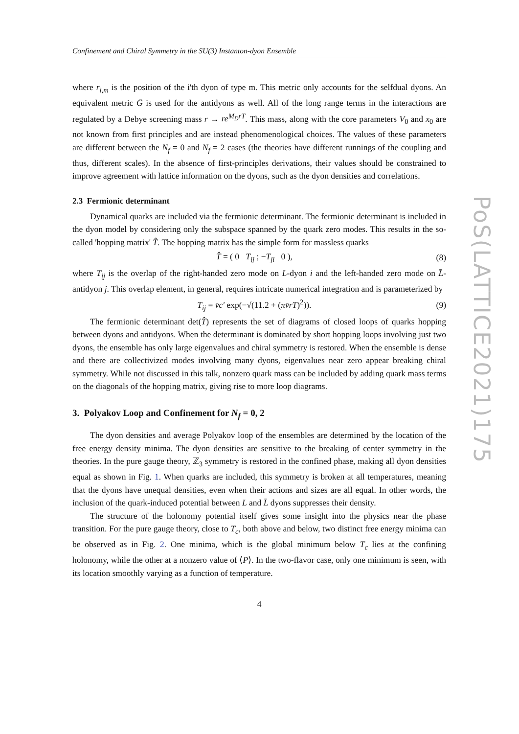Confinement and Chiral Symmetry in the SU(3) Instanton-dyon Ensemble
where r<sub>i,m</sub> is the position of the i'th dyon of type m. This metric only accounts for the selfdual dyons. An equivalent metric Ḡ is used for the antidyons as well. All of the long range terms in the interactions are regulated by a Debye screening mass r → re<sup>M<sub>D</sub>rT</sup>. This mass, along with the core parameters V<sub>0</sub> and x<sub>0</sub> are not known from first principles and are instead phenomenological choices. The values of these parameters are different between the N<sub>f</sub> = 0 and N<sub>f</sub> = 2 cases (the theories have different runnings of the coupling and thus, different scales). In the absence of first-principles derivations, their values should be constrained to improve agreement with lattice information on the dyons, such as the dyon densities and correlations.
2.3 Fermionic determinant
Dynamical quarks are included via the fermionic determinant. The fermionic determinant is included in the dyon model by considering only the subspace spanned by the quark zero modes. This results in the so-called 'hopping matrix' T̂. The hopping matrix has the simple form for massless quarks
T̂ = ( 0 T<sub>ij</sub> ; −T<sub>ji</sub> 0 ), (8)
where T<sub>ij</sub> is the overlap of the right-handed zero mode on L-dyon i and the left-handed zero mode on L̄-antidyon j. This overlap element, in general, requires intricate numerical integration and is parameterized by
T<sub>ij</sub> = v̄c′ exp(−√(11.2 + (πv̄rT)<sup>2</sup>)). (9)
The fermionic determinant det(T̂) represents the set of diagrams of closed loops of quarks hopping between dyons and antidyons. When the determinant is dominated by short hopping loops involving just two dyons, the ensemble has only large eigenvalues and chiral symmetry is restored. When the ensemble is dense and there are collectivized modes involving many dyons, eigenvalues near zero appear breaking chiral symmetry. While not discussed in this talk, nonzero quark mass can be included by adding quark mass terms on the diagonals of the hopping matrix, giving rise to more loop diagrams.
3. Polyakov Loop and Confinement for N<sub>f</sub> = 0, 2
The dyon densities and average Polyakov loop of the ensembles are determined by the location of the free energy density minima. The dyon densities are sensitive to the breaking of center symmetry in the theories. In the pure gauge theory, ℤ<sub>3</sub> symmetry is restored in the confined phase, making all dyon densities equal as shown in Fig. 1. When quarks are included, this symmetry is broken at all temperatures, meaning that the dyons have unequal densities, even when their actions and sizes are all equal. In other words, the inclusion of the quark-induced potential between L and L̄ dyons suppresses their density.
The structure of the holonomy potential itself gives some insight into the physics near the phase transition. For the pure gauge theory, close to T<sub>c</sub>, both above and below, two distinct free energy minima can be observed as in Fig. 2. One minima, which is the global minimum below T<sub>c</sub> lies at the confining holonomy, while the other at a nonzero value of ⟨P⟩. In the two-flavor case, only one minimum is seen, with its location smoothly varying as a function of temperature.
4
PoS(LATTICE2021)175